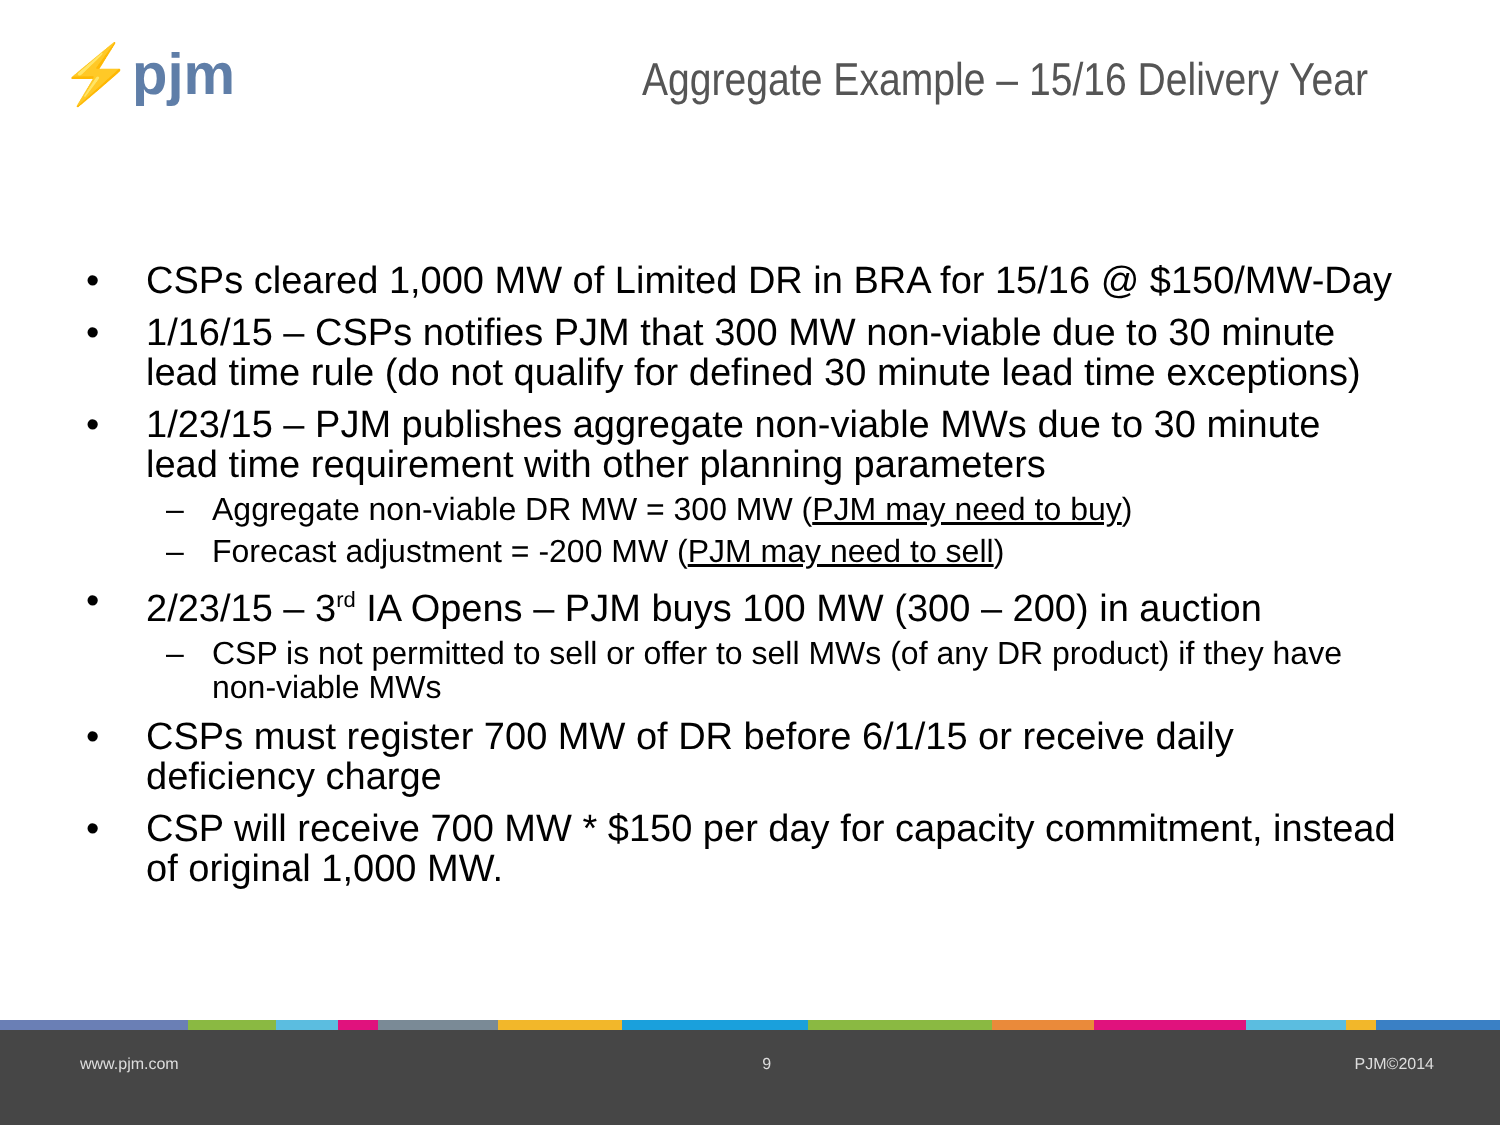⚡pjm
Aggregate Example – 15/16 Delivery Year
• CSPs cleared 1,000 MW of Limited DR in BRA for 15/16 @ $150/MW-Day
• 1/16/15 – CSPs notifies PJM that 300 MW non-viable due to 30 minute lead time rule (do not qualify for defined 30 minute lead time exceptions)
• 1/23/15 – PJM publishes aggregate non-viable MWs due to 30 minute lead time requirement with other planning parameters
– Aggregate non-viable DR MW = 300 MW (PJM may need to buy)
– Forecast adjustment = -200 MW (PJM may need to sell)
• 2/23/15 – 3<sup>rd</sup> IA Opens – PJM buys 100 MW (300 – 200) in auction
– CSP is not permitted to sell or offer to sell MWs (of any DR product) if they have non-viable MWs
• CSPs must register 700 MW of DR before 6/1/15 or receive daily deficiency charge
• CSP will receive 700 MW * $150 per day for capacity commitment, instead of original 1,000 MW.
www.pjm.com 9 PJM©2014